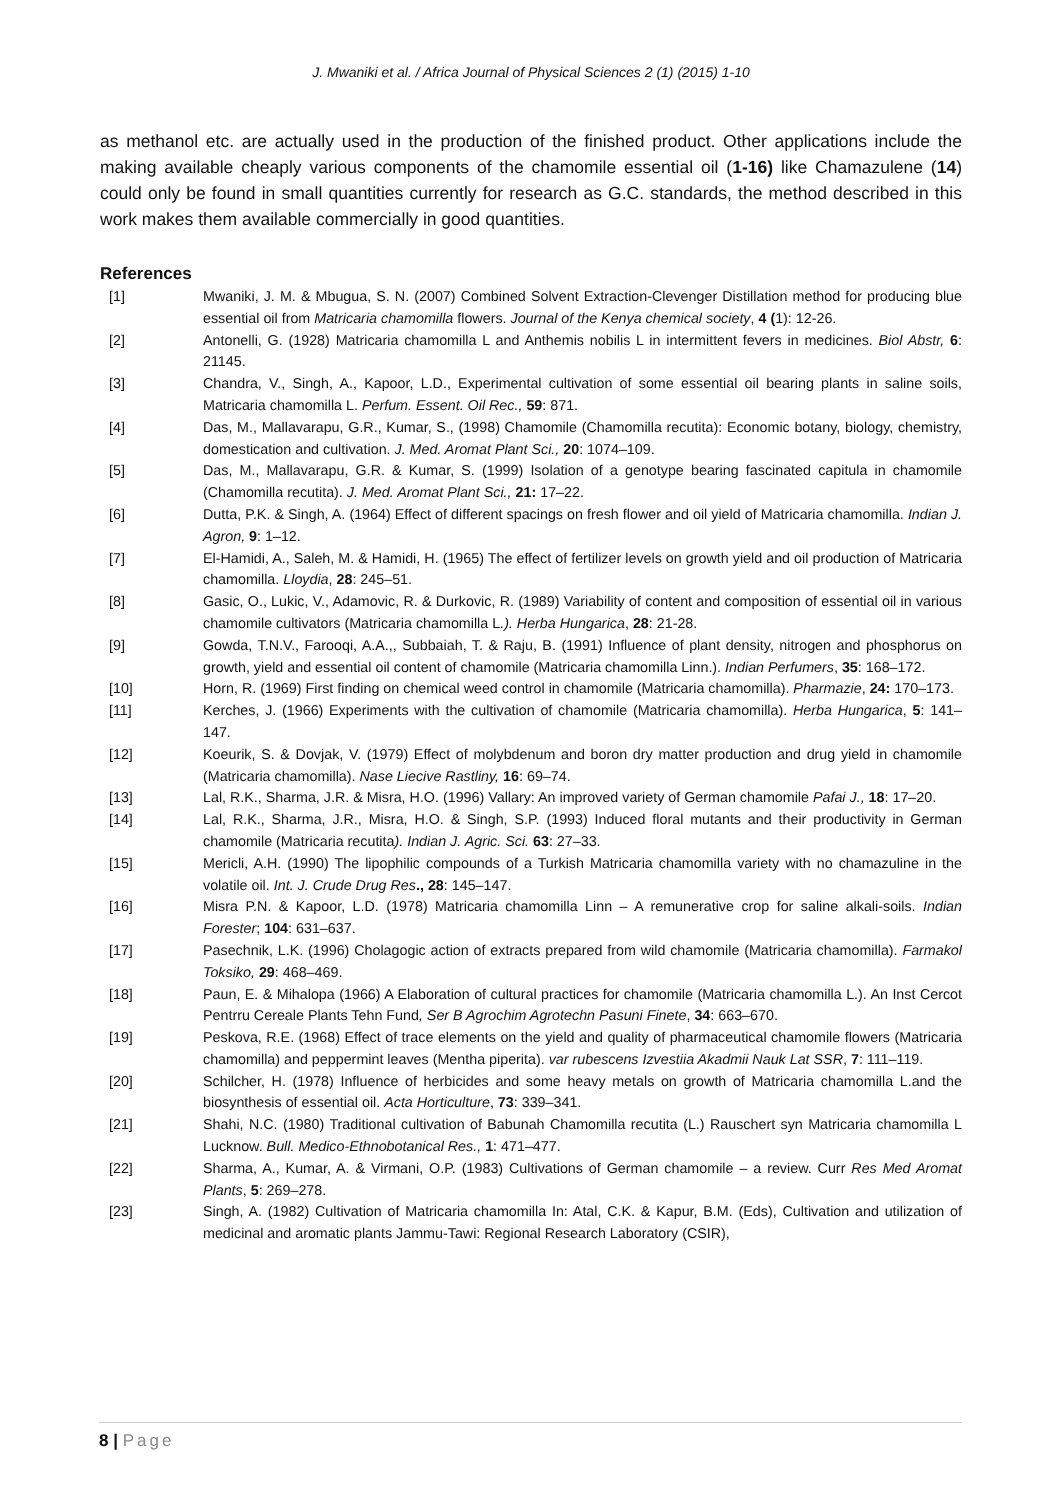J. Mwaniki et al. / Africa Journal of Physical Sciences 2 (1) (2015) 1-10
as methanol etc. are actually used in the production of the finished product. Other applications include the making available cheaply various components of the chamomile essential oil (1-16) like Chamazulene (14) could only be found in small quantities currently for research as G.C. standards, the method described in this work makes them available commercially in good quantities.
References
[1] Mwaniki, J. M. & Mbugua, S. N. (2007) Combined Solvent Extraction-Clevenger Distillation method for producing blue essential oil from Matricaria chamomilla flowers. Journal of the Kenya chemical society, 4 (1): 12-26.
[2] Antonelli, G. (1928) Matricaria chamomilla L and Anthemis nobilis L in intermittent fevers in medicines. Biol Abstr, 6: 21145.
[3] Chandra, V., Singh, A., Kapoor, L.D., Experimental cultivation of some essential oil bearing plants in saline soils, Matricaria chamomilla L. Perfum. Essent. Oil Rec., 59: 871.
[4] Das, M., Mallavarapu, G.R., Kumar, S., (1998) Chamomile (Chamomilla recutita): Economic botany, biology, chemistry, domestication and cultivation. J. Med. Aromat Plant Sci., 20: 1074–109.
[5] Das, M., Mallavarapu, G.R. & Kumar, S. (1999) Isolation of a genotype bearing fascinated capitula in chamomile (Chamomilla recutita). J. Med. Aromat Plant Sci., 21: 17–22.
[6] Dutta, P.K. & Singh, A. (1964) Effect of different spacings on fresh flower and oil yield of Matricaria chamomilla. Indian J. Agron, 9: 1–12.
[7] El-Hamidi, A., Saleh, M. & Hamidi, H. (1965) The effect of fertilizer levels on growth yield and oil production of Matricaria chamomilla. Lloydia, 28: 245–51.
[8] Gasic, O., Lukic, V., Adamovic, R. & Durkovic, R. (1989) Variability of content and composition of essential oil in various chamomile cultivators (Matricaria chamomilla L.). Herba Hungarica, 28: 21-28.
[9] Gowda, T.N.V., Farooqi, A.A.,, Subbaiah, T. & Raju, B. (1991) Influence of plant density, nitrogen and phosphorus on growth, yield and essential oil content of chamomile (Matricaria chamomilla Linn.). Indian Perfumers, 35: 168–172.
[10] Horn, R. (1969) First finding on chemical weed control in chamomile (Matricaria chamomilla). Pharmazie, 24: 170–173.
[11] Kerches, J. (1966) Experiments with the cultivation of chamomile (Matricaria chamomilla). Herba Hungarica, 5: 141–147.
[12] Koeurik, S. & Dovjak, V. (1979) Effect of molybdenum and boron dry matter production and drug yield in chamomile (Matricaria chamomilla). Nase Liecive Rastliny, 16: 69–74.
[13] Lal, R.K., Sharma, J.R. & Misra, H.O. (1996) Vallary: An improved variety of German chamomile Pafai J., 18: 17–20.
[14] Lal, R.K., Sharma, J.R., Misra, H.O. & Singh, S.P. (1993) Induced floral mutants and their productivity in German chamomile (Matricaria recutita). Indian J. Agric. Sci. 63: 27–33.
[15] Mericli, A.H. (1990) The lipophilic compounds of a Turkish Matricaria chamomilla variety with no chamazuline in the volatile oil. Int. J. Crude Drug Res., 28: 145–147.
[16] Misra P.N. & Kapoor, L.D. (1978) Matricaria chamomilla Linn – A remunerative crop for saline alkali-soils. Indian Forester; 104: 631–637.
[17] Pasechnik, L.K. (1996) Cholagogic action of extracts prepared from wild chamomile (Matricaria chamomilla). Farmakol Toksiko, 29: 468–469.
[18] Paun, E. & Mihalopa (1966) A Elaboration of cultural practices for chamomile (Matricaria chamomilla L.). An Inst Cercot Pentrru Cereale Plants Tehn Fund, Ser B Agrochim Agrotechn Pasuni Finete, 34: 663–670.
[19] Peskova, R.E. (1968) Effect of trace elements on the yield and quality of pharmaceutical chamomile flowers (Matricaria chamomilla) and peppermint leaves (Mentha piperita). var rubescens Izvestiia Akadmii Nauk Lat SSR, 7: 111–119.
[20] Schilcher, H. (1978) Influence of herbicides and some heavy metals on growth of Matricaria chamomilla L.and the biosynthesis of essential oil. Acta Horticulture, 73: 339–341.
[21] Shahi, N.C. (1980) Traditional cultivation of Babunah Chamomilla recutita (L.) Rauschert syn Matricaria chamomilla L Lucknow. Bull. Medico-Ethnobotanical Res., 1: 471–477.
[22] Sharma, A., Kumar, A. & Virmani, O.P. (1983) Cultivations of German chamomile – a review. Curr Res Med Aromat Plants, 5: 269–278.
[23] Singh, A. (1982) Cultivation of Matricaria chamomilla In: Atal, C.K. & Kapur, B.M. (Eds), Cultivation and utilization of medicinal and aromatic plants Jammu-Tawi: Regional Research Laboratory (CSIR),
8 | Page